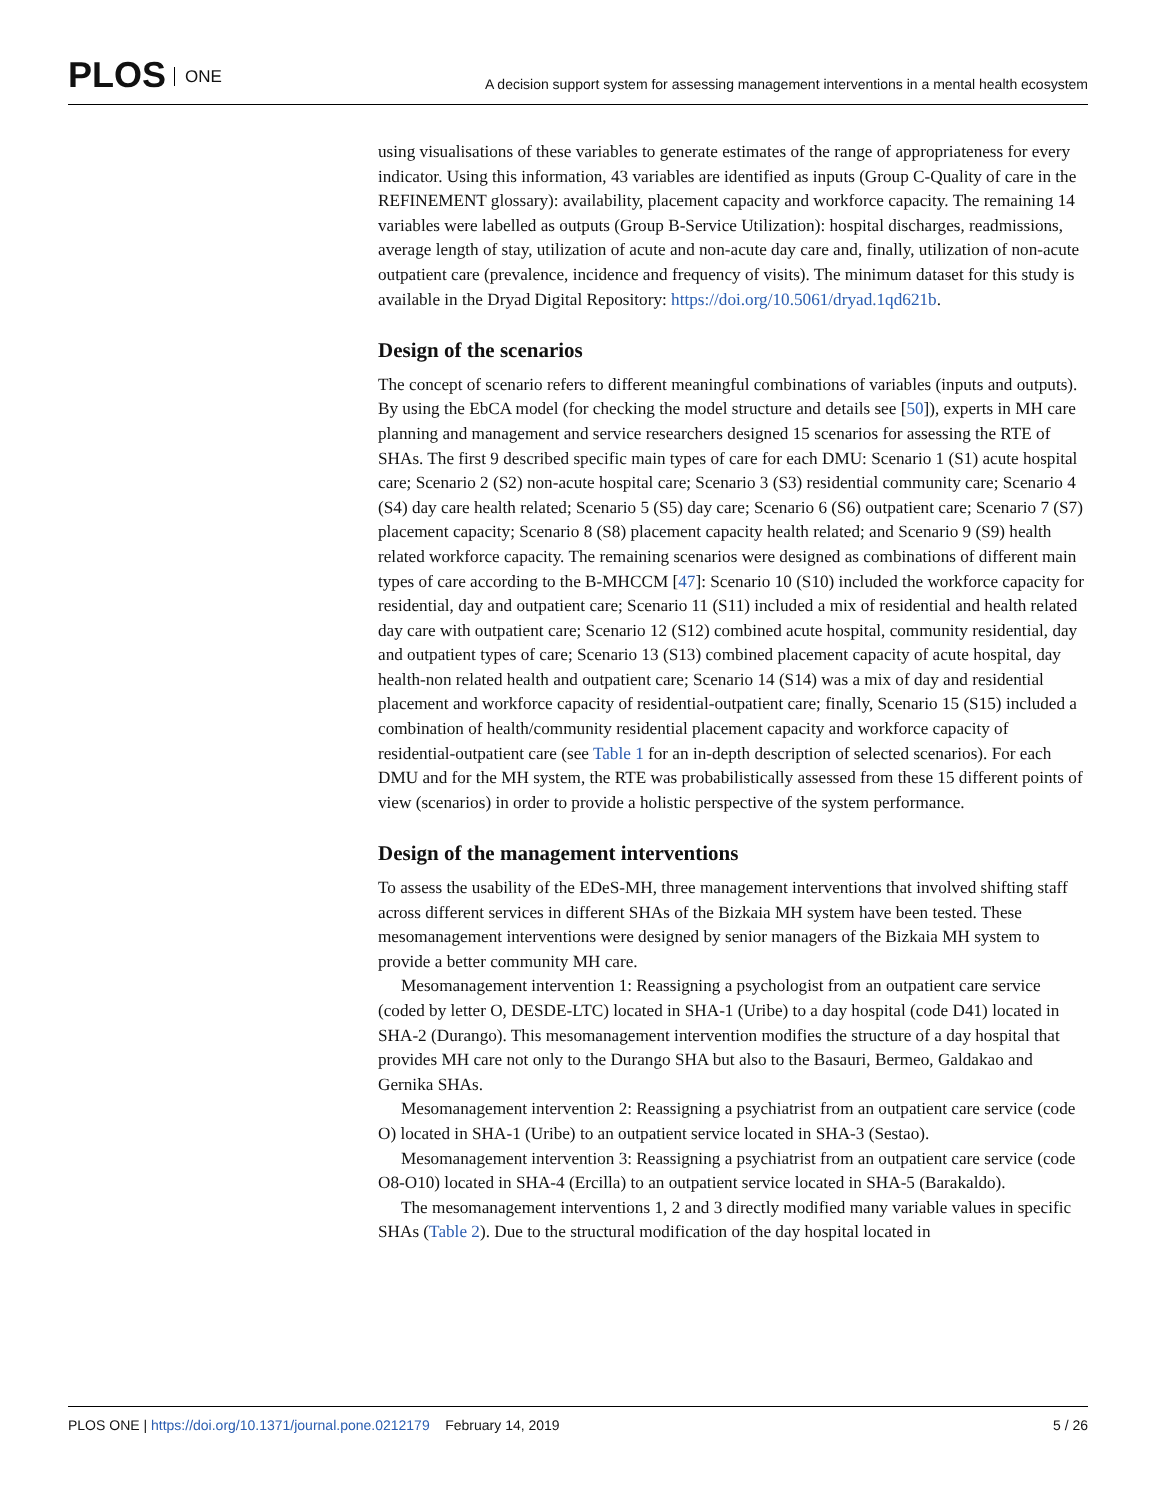PLOS ONE
A decision support system for assessing management interventions in a mental health ecosystem
using visualisations of these variables to generate estimates of the range of appropriateness for every indicator. Using this information, 43 variables are identified as inputs (Group C-Quality of care in the REFINEMENT glossary): availability, placement capacity and workforce capacity. The remaining 14 variables were labelled as outputs (Group B-Service Utilization): hospital discharges, readmissions, average length of stay, utilization of acute and non-acute day care and, finally, utilization of non-acute outpatient care (prevalence, incidence and frequency of visits). The minimum dataset for this study is available in the Dryad Digital Repository: https://doi.org/10.5061/dryad.1qd621b.
Design of the scenarios
The concept of scenario refers to different meaningful combinations of variables (inputs and outputs). By using the EbCA model (for checking the model structure and details see [50]), experts in MH care planning and management and service researchers designed 15 scenarios for assessing the RTE of SHAs. The first 9 described specific main types of care for each DMU: Scenario 1 (S1) acute hospital care; Scenario 2 (S2) non-acute hospital care; Scenario 3 (S3) residential community care; Scenario 4 (S4) day care health related; Scenario 5 (S5) day care; Scenario 6 (S6) outpatient care; Scenario 7 (S7) placement capacity; Scenario 8 (S8) placement capacity health related; and Scenario 9 (S9) health related workforce capacity. The remaining scenarios were designed as combinations of different main types of care according to the B-MHCCM [47]: Scenario 10 (S10) included the workforce capacity for residential, day and outpatient care; Scenario 11 (S11) included a mix of residential and health related day care with outpatient care; Scenario 12 (S12) combined acute hospital, community residential, day and outpatient types of care; Scenario 13 (S13) combined placement capacity of acute hospital, day health-non related health and outpatient care; Scenario 14 (S14) was a mix of day and residential placement and workforce capacity of residential-outpatient care; finally, Scenario 15 (S15) included a combination of health/community residential placement capacity and workforce capacity of residential-outpatient care (see Table 1 for an in-depth description of selected scenarios). For each DMU and for the MH system, the RTE was probabilistically assessed from these 15 different points of view (scenarios) in order to provide a holistic perspective of the system performance.
Design of the management interventions
To assess the usability of the EDeS-MH, three management interventions that involved shifting staff across different services in different SHAs of the Bizkaia MH system have been tested. These mesomanagement interventions were designed by senior managers of the Bizkaia MH system to provide a better community MH care.
Mesomanagement intervention 1: Reassigning a psychologist from an outpatient care service (coded by letter O, DESDE-LTC) located in SHA-1 (Uribe) to a day hospital (code D41) located in SHA-2 (Durango). This mesomanagement intervention modifies the structure of a day hospital that provides MH care not only to the Durango SHA but also to the Basauri, Bermeo, Galdakao and Gernika SHAs.
Mesomanagement intervention 2: Reassigning a psychiatrist from an outpatient care service (code O) located in SHA-1 (Uribe) to an outpatient service located in SHA-3 (Sestao).
Mesomanagement intervention 3: Reassigning a psychiatrist from an outpatient care service (code O8-O10) located in SHA-4 (Ercilla) to an outpatient service located in SHA-5 (Barakaldo).
The mesomanagement interventions 1, 2 and 3 directly modified many variable values in specific SHAs (Table 2). Due to the structural modification of the day hospital located in
PLOS ONE | https://doi.org/10.1371/journal.pone.0212179 February 14, 2019
5 / 26